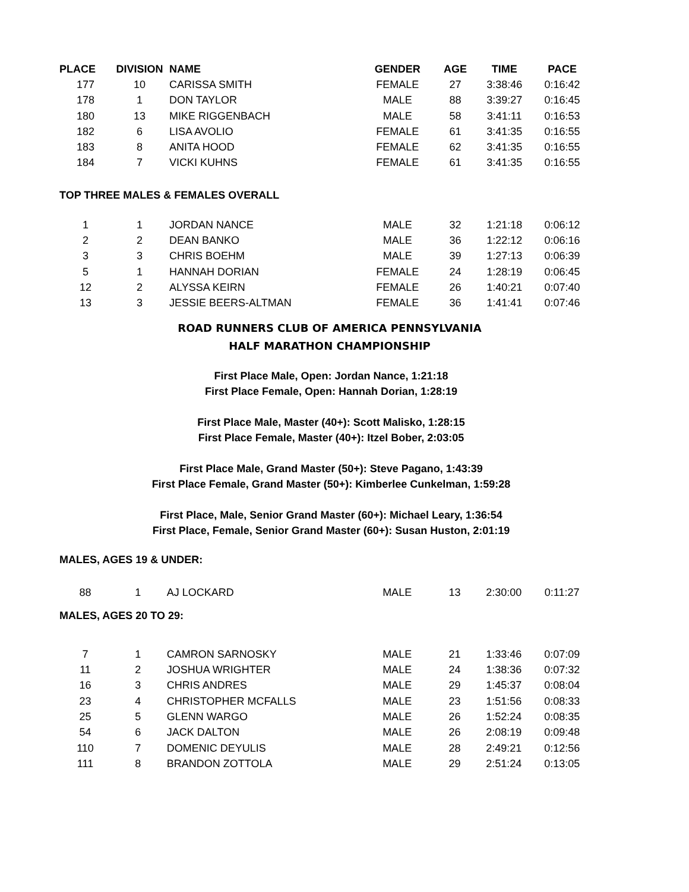| PLACE | DIVISION | NAME | GENDER | AGE | TIME | PACE |
| --- | --- | --- | --- | --- | --- | --- |
| 177 | 10 | CARISSA SMITH | FEMALE | 27 | 3:38:46 | 0:16:42 |
| 178 | 1 | DON TAYLOR | MALE | 88 | 3:39:27 | 0:16:45 |
| 180 | 13 | MIKE RIGGENBACH | MALE | 58 | 3:41:11 | 0:16:53 |
| 182 | 6 | LISA AVOLIO | FEMALE | 61 | 3:41:35 | 0:16:55 |
| 183 | 8 | ANITA HOOD | FEMALE | 62 | 3:41:35 | 0:16:55 |
| 184 | 7 | VICKI KUHNS | FEMALE | 61 | 3:41:35 | 0:16:55 |
| TOP THREE MALES & FEMALES OVERALL | | | | | | |
| 1 | 1 | JORDAN NANCE | MALE | 32 | 1:21:18 | 0:06:12 |
| 2 | 2 | DEAN BANKO | MALE | 36 | 1:22:12 | 0:06:16 |
| 3 | 3 | CHRIS BOEHM | MALE | 39 | 1:27:13 | 0:06:39 |
| 5 | 1 | HANNAH DORIAN | FEMALE | 24 | 1:28:19 | 0:06:45 |
| 12 | 2 | ALYSSA KEIRN | FEMALE | 26 | 1:40:21 | 0:07:40 |
| 13 | 3 | JESSIE BEERS-ALTMAN | FEMALE | 36 | 1:41:41 | 0:07:46 |
ROAD RUNNERS CLUB OF AMERICA PENNSYLVANIA
HALF MARATHON CHAMPIONSHIP
First Place Male, Open: Jordan Nance, 1:21:18
First Place Female, Open: Hannah Dorian, 1:28:19
First Place Male, Master (40+): Scott Malisko, 1:28:15
First Place Female, Master (40+): Itzel Bober, 2:03:05
First Place Male, Grand Master (50+): Steve Pagano, 1:43:39
First Place Female, Grand Master (50+): Kimberlee Cunkelman, 1:59:28
First Place, Male, Senior Grand Master (60+): Michael Leary, 1:36:54
First Place, Female, Senior Grand Master (60+): Susan Huston, 2:01:19
| MALES, AGES 19 & UNDER: | | | | | | |
| 88 | 1 | AJ LOCKARD | MALE | 13 | 2:30:00 | 0:11:27 |
| MALES, AGES 20 TO 29: | | | | | | |
| 7 | 1 | CAMRON SARNOSKY | MALE | 21 | 1:33:46 | 0:07:09 |
| 11 | 2 | JOSHUA WRIGHTER | MALE | 24 | 1:38:36 | 0:07:32 |
| 16 | 3 | CHRIS ANDRES | MALE | 29 | 1:45:37 | 0:08:04 |
| 23 | 4 | CHRISTOPHER MCFALLS | MALE | 23 | 1:51:56 | 0:08:33 |
| 25 | 5 | GLENN WARGO | MALE | 26 | 1:52:24 | 0:08:35 |
| 54 | 6 | JACK DALTON | MALE | 26 | 2:08:19 | 0:09:48 |
| 110 | 7 | DOMENIC DEYULIS | MALE | 28 | 2:49:21 | 0:12:56 |
| 111 | 8 | BRANDON ZOTTOLA | MALE | 29 | 2:51:24 | 0:13:05 |